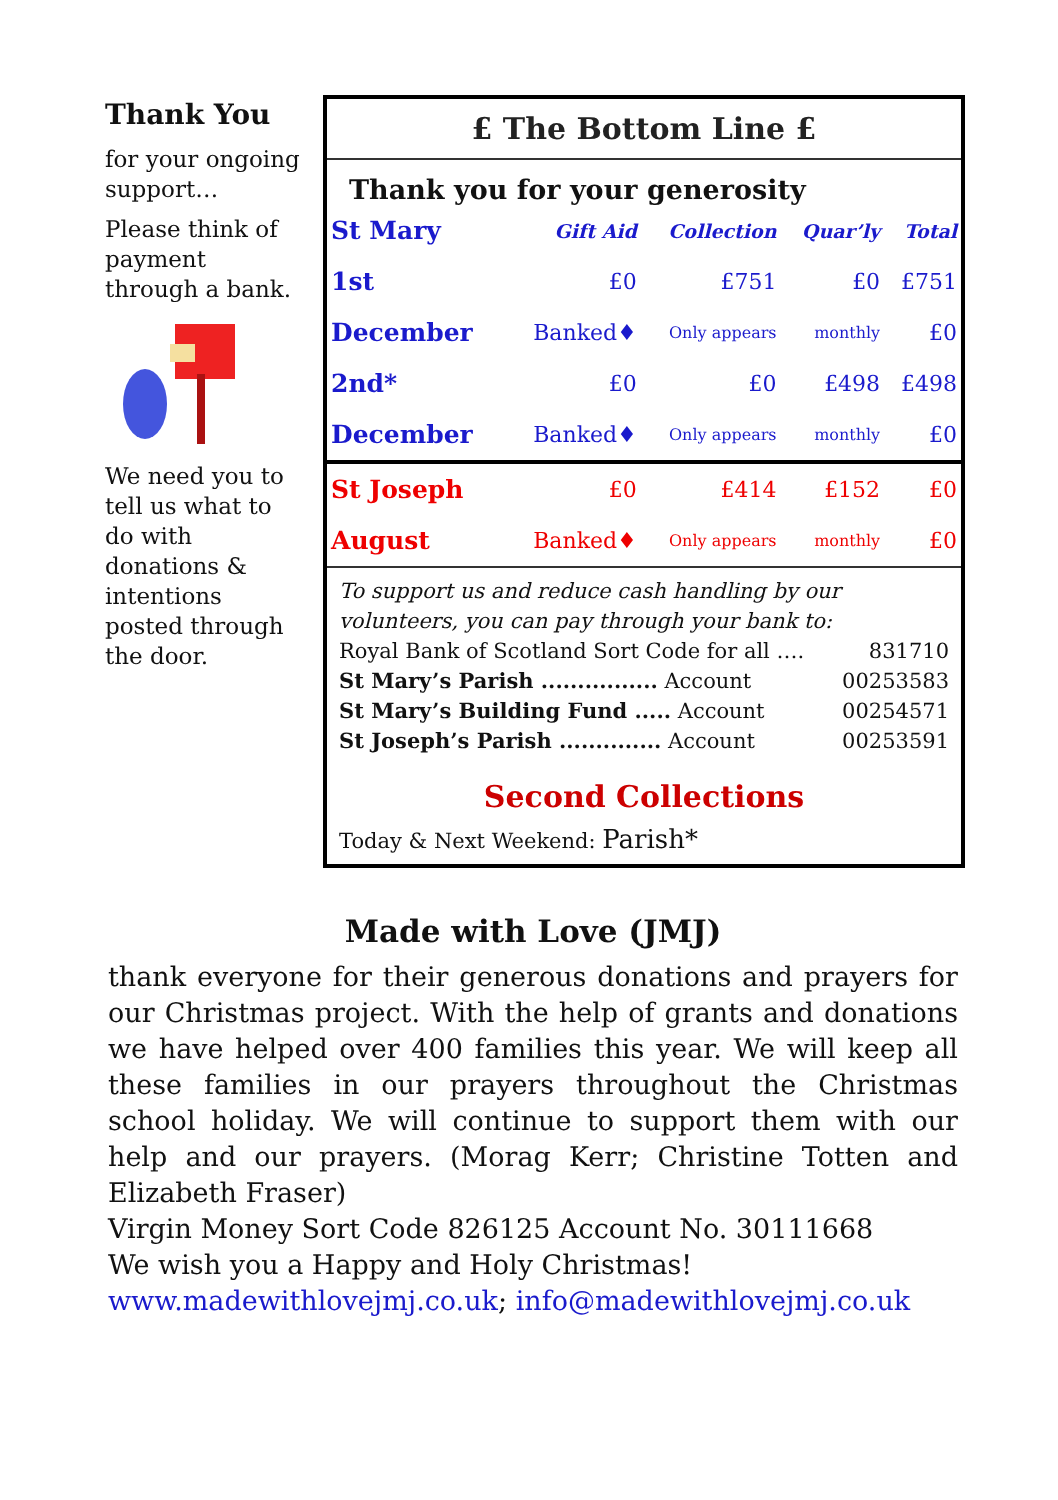Thank You
for your ongoing support…
Please think of payment through a bank.
We need you to tell us what to do with donations & intentions posted through the door.
£ The Bottom Line £
Thank you for your generosity
| St Mary | Gift Aid | Collection | Quar’ly | Total |
| 1st | £0 | £751 | £0 | £751 |
| December | Banked♦ | Only appears | monthly | £0 |
| 2nd* | £0 | £0 | £498 | £498 |
| December | Banked♦ | Only appears | monthly | £0 |
| St Joseph | £0 | £414 | £152 | £0 |
| August | Banked♦ | Only appears | monthly | £0 |
To support us and reduce cash handling by our volunteers, you can pay through your bank to:
Royal Bank of Scotland Sort Code for all …. 831710
St Mary’s Parish ................ Account 00253583
St Mary’s Building Fund ..... Account 00254571
St Joseph’s Parish .............. Account 00253591
Second Collections
Today & Next Weekend: Parish*
Made with Love (JMJ)
thank everyone for their generous donations and prayers for our Christmas project. With the help of grants and donations we have helped over 400 families this year. We will keep all these families in our prayers throughout the Christmas school holiday. We will continue to support them with our help and our prayers. (Morag Kerr; Christine Totten and Elizabeth Fraser)
Virgin Money Sort Code 826125 Account No. 30111668
We wish you a Happy and Holy Christmas!
www.madewithlovejmj.co.uk; info@madewithlovejmj.co.uk